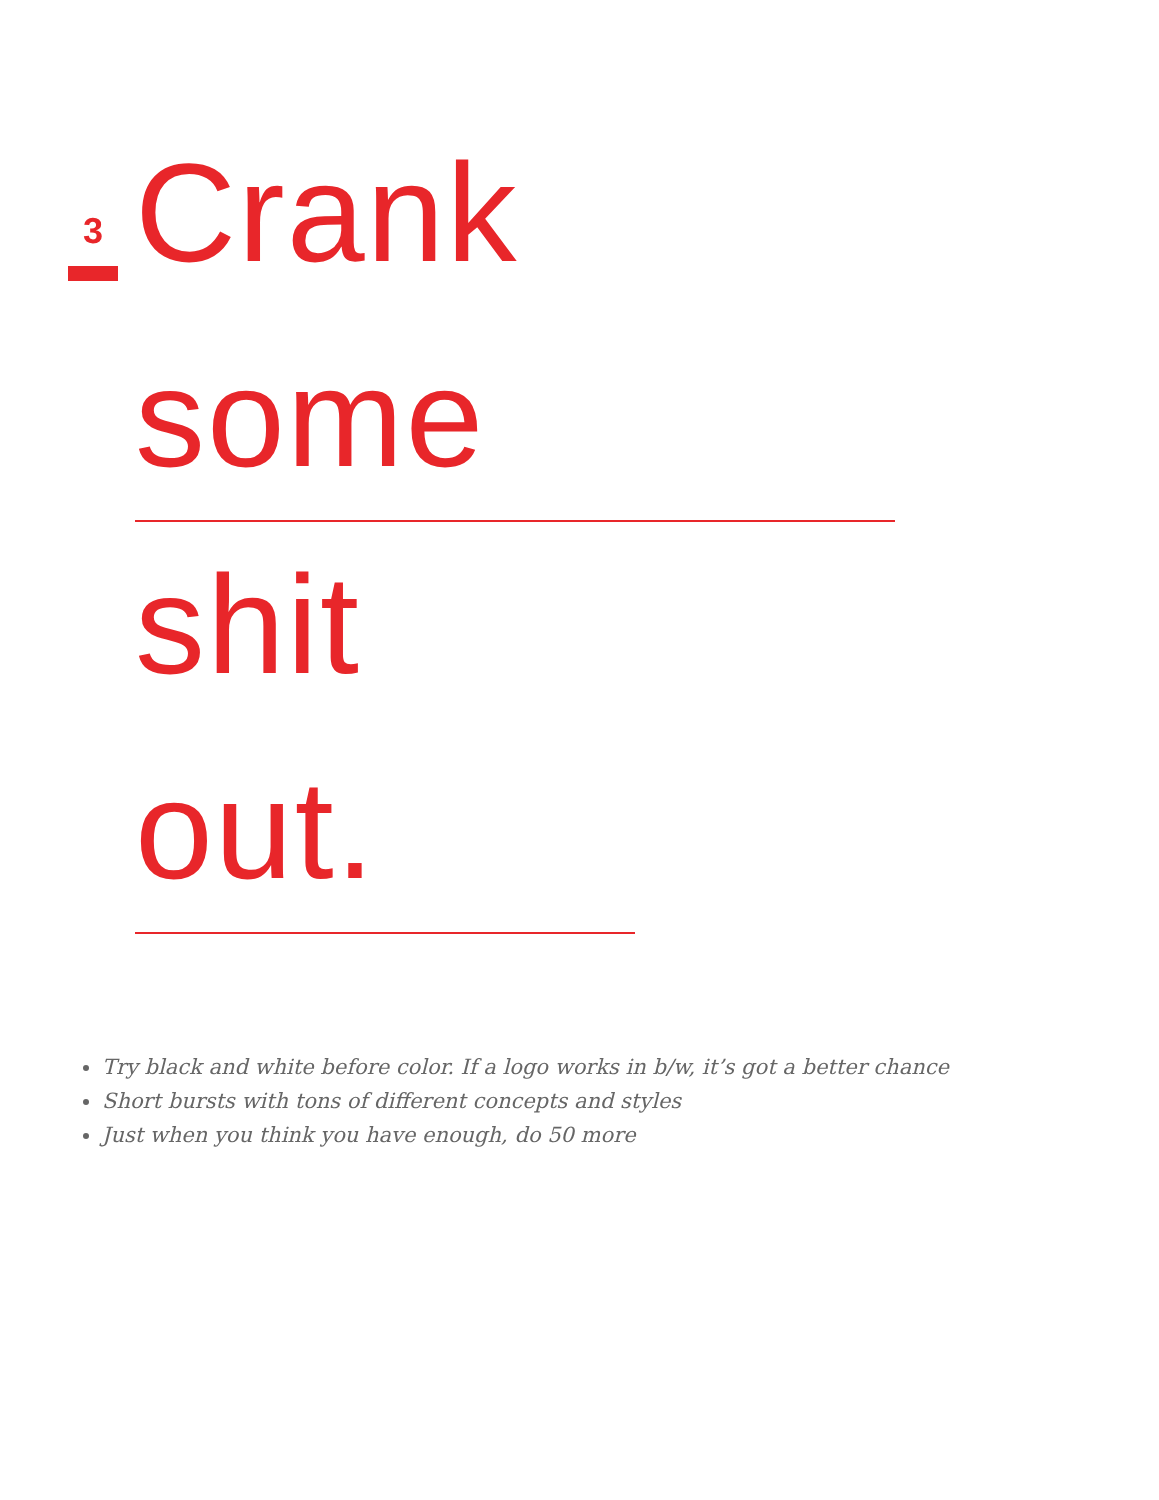3
Crank some
shit out.
Try black and white before color. If a logo works in b/w, it’s got a better chance
Short bursts with tons of different concepts and styles
Just when you think you have enough, do 50 more